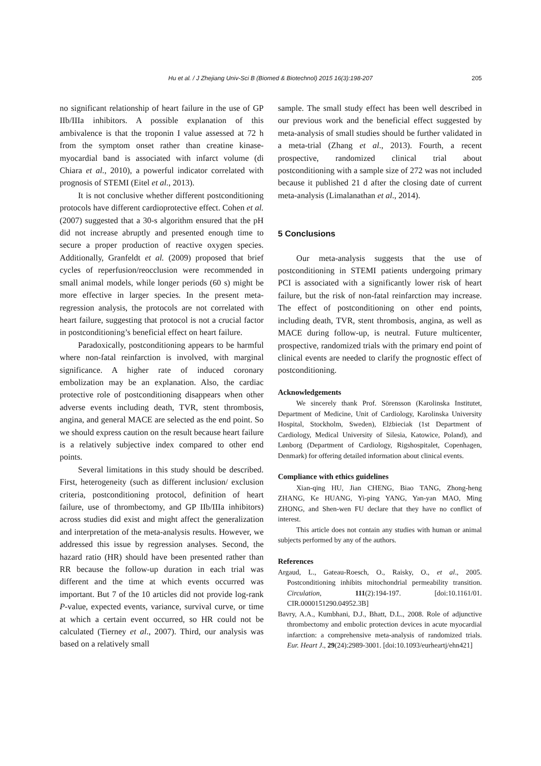Hu et al. / J Zhejiang Univ-Sci B (Biomed & Biotechnol) 2015 16(3):198-207 205
no significant relationship of heart failure in the use of GP IIb/IIIa inhibitors. A possible explanation of this ambivalence is that the troponin I value assessed at 72 h from the symptom onset rather than creatine kinase-myocardial band is associated with infarct volume (di Chiara et al., 2010), a powerful indicator correlated with prognosis of STEMI (Eitel et al., 2013).
It is not conclusive whether different postconditioning protocols have different cardioprotective effect. Cohen et al. (2007) suggested that a 30-s algorithm ensured that the pH did not increase abruptly and presented enough time to secure a proper production of reactive oxygen species. Additionally, Granfeldt et al. (2009) proposed that brief cycles of reperfusion/reocclusion were recommended in small animal models, while longer periods (60 s) might be more effective in larger species. In the present meta-regression analysis, the protocols are not correlated with heart failure, suggesting that protocol is not a crucial factor in postconditioning’s beneficial effect on heart failure.
Paradoxically, postconditioning appears to be harmful where non-fatal reinfarction is involved, with marginal significance. A higher rate of induced coronary embolization may be an explanation. Also, the cardiac protective role of postconditioning disappears when other adverse events including death, TVR, stent thrombosis, angina, and general MACE are selected as the end point. So we should express caution on the result because heart failure is a relatively subjective index compared to other end points.
Several limitations in this study should be described. First, heterogeneity (such as different inclusion/ exclusion criteria, postconditioning protocol, definition of heart failure, use of thrombectomy, and GP IIb/IIIa inhibitors) across studies did exist and might affect the generalization and interpretation of the meta-analysis results. However, we addressed this issue by regression analyses. Second, the hazard ratio (HR) should have been presented rather than RR because the follow-up duration in each trial was different and the time at which events occurred was important. But 7 of the 10 articles did not provide log-rank P-value, expected events, variance, survival curve, or time at which a certain event occurred, so HR could not be calculated (Tierney et al., 2007). Third, our analysis was based on a relatively small
sample. The small study effect has been well described in our previous work and the beneficial effect suggested by meta-analysis of small studies should be further validated in a meta-trial (Zhang et al., 2013). Fourth, a recent prospective, randomized clinical trial about postconditioning with a sample size of 272 was not included because it published 21 d after the closing date of current meta-analysis (Limalanathan et al., 2014).
5 Conclusions
Our meta-analysis suggests that the use of postconditioning in STEMI patients undergoing primary PCI is associated with a significantly lower risk of heart failure, but the risk of non-fatal reinfarction may increase. The effect of postconditioning on other end points, including death, TVR, stent thrombosis, angina, as well as MACE during follow-up, is neutral. Future multicenter, prospective, randomized trials with the primary end point of clinical events are needed to clarify the prognostic effect of postconditioning.
Acknowledgements
We sincerely thank Prof. Sörensson (Karolinska Institutet, Department of Medicine, Unit of Cardiology, Karolinska University Hospital, Stockholm, Sweden), Elżbieciak (1st Department of Cardiology, Medical University of Silesia, Katowice, Poland), and Lønborg (Department of Cardiology, Rigshospitalet, Copenhagen, Denmark) for offering detailed information about clinical events.
Compliance with ethics guidelines
Xian-qing HU, Jian CHENG, Biao TANG, Zhong-heng ZHANG, Ke HUANG, Yi-ping YANG, Yan-yan MAO, Ming ZHONG, and Shen-wen FU declare that they have no conflict of interest.
This article does not contain any studies with human or animal subjects performed by any of the authors.
References
Argaud, L., Gateau-Roesch, O., Raisky, O., et al., 2005. Postconditioning inhibits mitochondrial permeability transition. Circulation, 111(2):194-197. [doi:10.1161/01. CIR.0000151290.04952.3B]
Bavry, A.A., Kumbhani, D.J., Bhatt, D.L., 2008. Role of adjunctive thrombectomy and embolic protection devices in acute myocardial infarction: a comprehensive meta-analysis of randomized trials. Eur. Heart J., 29(24):2989-3001. [doi:10.1093/eurheartj/ehn421]